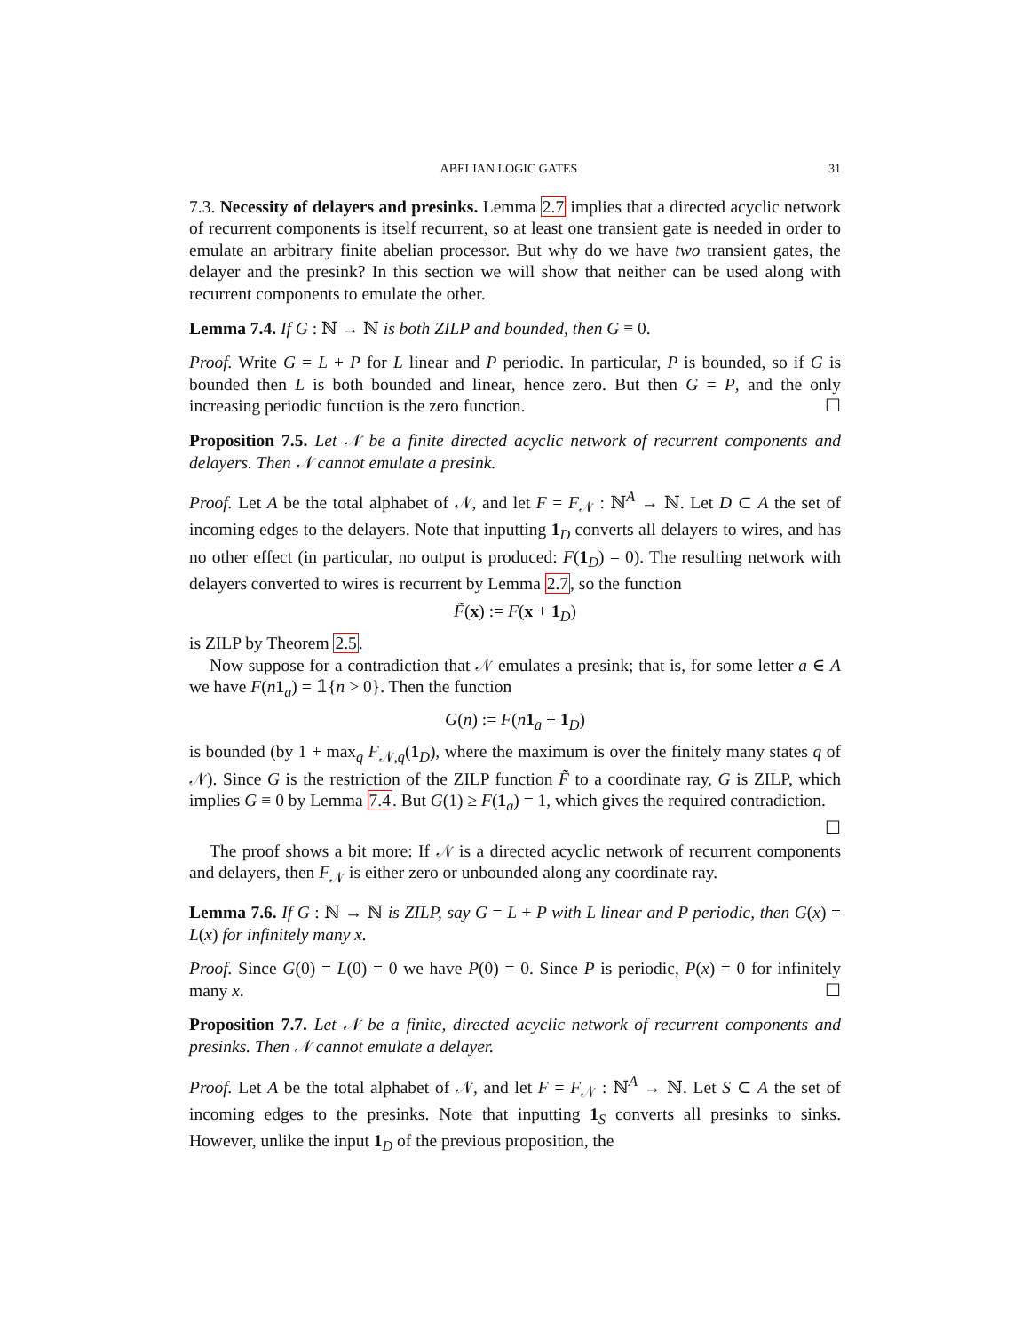ABELIAN LOGIC GATES 31
7.3. Necessity of delayers and presinks. Lemma 2.7 implies that a directed acyclic network of recurrent components is itself recurrent, so at least one transient gate is needed in order to emulate an arbitrary finite abelian processor. But why do we have two transient gates, the delayer and the presink? In this section we will show that neither can be used along with recurrent components to emulate the other.
Lemma 7.4. If G : ℕ → ℕ is both ZILP and bounded, then G ≡ 0.
Proof. Write G = L + P for L linear and P periodic. In particular, P is bounded, so if G is bounded then L is both bounded and linear, hence zero. But then G = P, and the only increasing periodic function is the zero function. ☐
Proposition 7.5. Let 𝒩 be a finite directed acyclic network of recurrent components and delayers. Then 𝒩 cannot emulate a presink.
Proof. Let A be the total alphabet of 𝒩, and let F = F<sub>𝒩</sub> : ℕ<sup>A</sup> → ℕ. Let D ⊂ A the set of incoming edges to the delayers. Note that inputting 1<sub>D</sub> converts all delayers to wires, and has no other effect (in particular, no output is produced: F(1<sub>D</sub>) = 0). The resulting network with delayers converted to wires is recurrent by Lemma 2.7, so the function
F̃(x) := F(x + 1<sub>D</sub>)
is ZILP by Theorem 2.5.
Now suppose for a contradiction that 𝒩 emulates a presink; that is, for some letter a ∈ A we have F(n 1<sub>a</sub>) = 𝟙{n > 0}. Then the function
G(n) := F(n 1<sub>a</sub> + 1<sub>D</sub>)
is bounded (by 1 + max<sub>q</sub> F<sub>𝒩,q</sub>(1<sub>D</sub>), where the maximum is over the finitely many states q of 𝒩). Since G is the restriction of the ZILP function F̃ to a coordinate ray, G is ZILP, which implies G ≡ 0 by Lemma 7.4. But G(1) ≥ F(1<sub>a</sub>) = 1, which gives the required contradiction. ☐
The proof shows a bit more: If 𝒩 is a directed acyclic network of recurrent components and delayers, then F<sub>𝒩</sub> is either zero or unbounded along any coordinate ray.
Lemma 7.6. If G : ℕ → ℕ is ZILP, say G = L + P with L linear and P periodic, then G(x) = L(x) for infinitely many x.
Proof. Since G(0) = L(0) = 0 we have P(0) = 0. Since P is periodic, P(x) = 0 for infinitely many x. ☐
Proposition 7.7. Let 𝒩 be a finite, directed acyclic network of recurrent components and presinks. Then 𝒩 cannot emulate a delayer.
Proof. Let A be the total alphabet of 𝒩, and let F = F<sub>𝒩</sub> : ℕ<sup>A</sup> → ℕ. Let S ⊂ A the set of incoming edges to the presinks. Note that inputting 1<sub>S</sub> converts all presinks to sinks. However, unlike the input 1<sub>D</sub> of the previous proposition, the